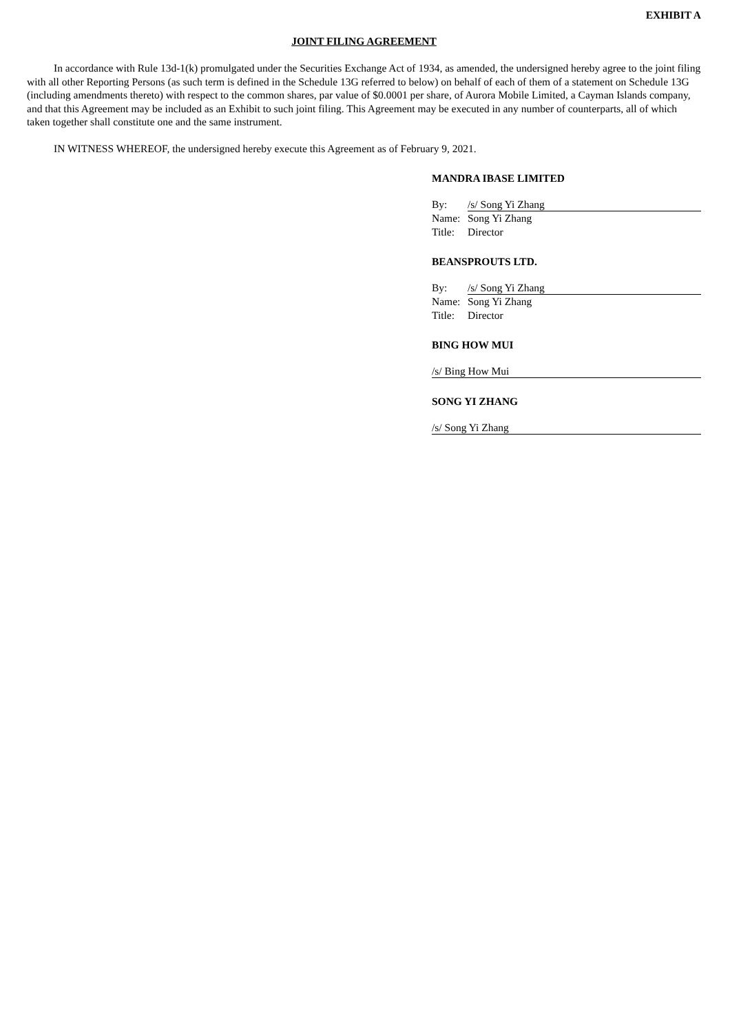EXHIBIT A
JOINT FILING AGREEMENT
In accordance with Rule 13d-1(k) promulgated under the Securities Exchange Act of 1934, as amended, the undersigned hereby agree to the joint filing with all other Reporting Persons (as such term is defined in the Schedule 13G referred to below) on behalf of each of them of a statement on Schedule 13G (including amendments thereto) with respect to the common shares, par value of $0.0001 per share, of Aurora Mobile Limited, a Cayman Islands company, and that this Agreement may be included as an Exhibit to such joint filing. This Agreement may be executed in any number of counterparts, all of which taken together shall constitute one and the same instrument.
IN WITNESS WHEREOF, the undersigned hereby execute this Agreement as of February 9, 2021.
MANDRA IBASE LIMITED
| By: | /s/ Song Yi Zhang |
| Name: | Song Yi Zhang |
| Title: | Director |
BEANSPROUTS LTD.
| By: | /s/ Song Yi Zhang |
| Name: | Song Yi Zhang |
| Title: | Director |
BING HOW MUI
/s/ Bing How Mui
SONG YI ZHANG
/s/ Song Yi Zhang